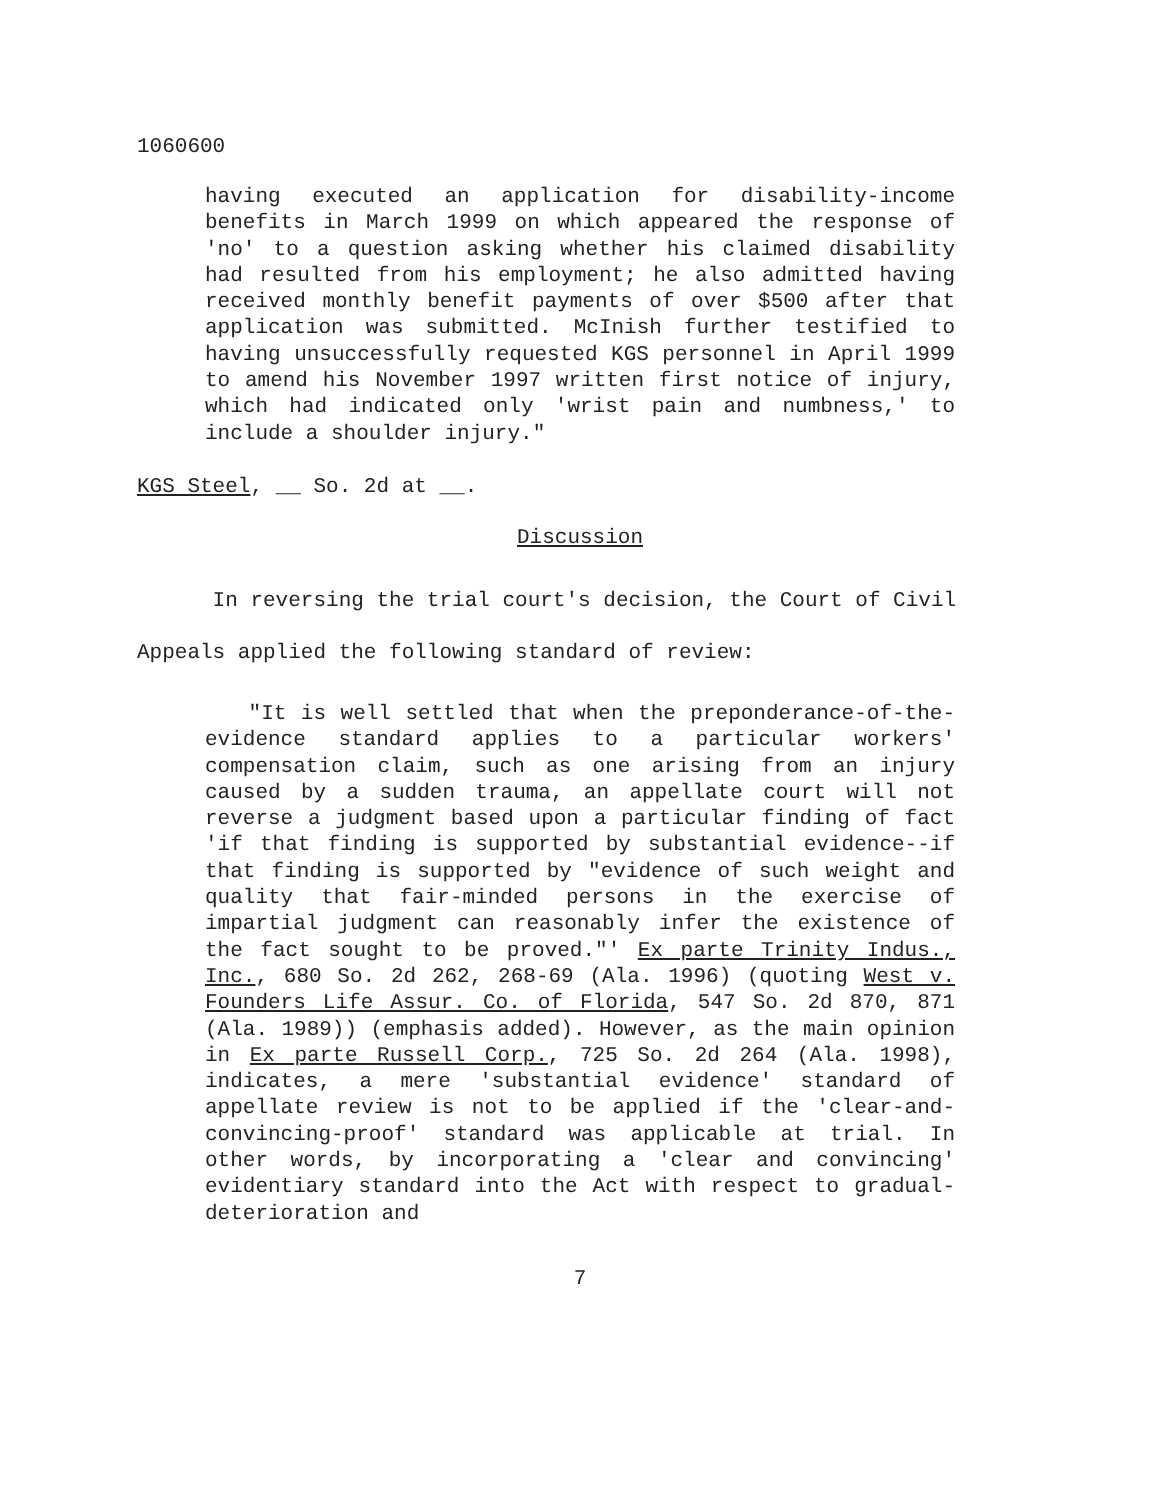1060600
having executed an application for disability-income benefits in March 1999 on which appeared the response of 'no' to a question asking whether his claimed disability had resulted from his employment; he also admitted having received monthly benefit payments of over $500 after that application was submitted. McInish further testified to having unsuccessfully requested KGS personnel in April 1999 to amend his November 1997 written first notice of injury, which had indicated only 'wrist pain and numbness,' to include a shoulder injury."
KGS Steel, __ So. 2d at __.
Discussion
In reversing the trial court's decision, the Court of Civil Appeals applied the following standard of review:
"It is well settled that when the preponderance-of-the-evidence standard applies to a particular workers' compensation claim, such as one arising from an injury caused by a sudden trauma, an appellate court will not reverse a judgment based upon a particular finding of fact 'if that finding is supported by substantial evidence--if that finding is supported by "evidence of such weight and quality that fair-minded persons in the exercise of impartial judgment can reasonably infer the existence of the fact sought to be proved."' Ex parte Trinity Indus., Inc., 680 So. 2d 262, 268-69 (Ala. 1996) (quoting West v. Founders Life Assur. Co. of Florida, 547 So. 2d 870, 871 (Ala. 1989)) (emphasis added). However, as the main opinion in Ex parte Russell Corp., 725 So. 2d 264 (Ala. 1998), indicates, a mere 'substantial evidence' standard of appellate review is not to be applied if the 'clear-and-convincing-proof' standard was applicable at trial. In other words, by incorporating a 'clear and convincing' evidentiary standard into the Act with respect to gradual-deterioration and
7